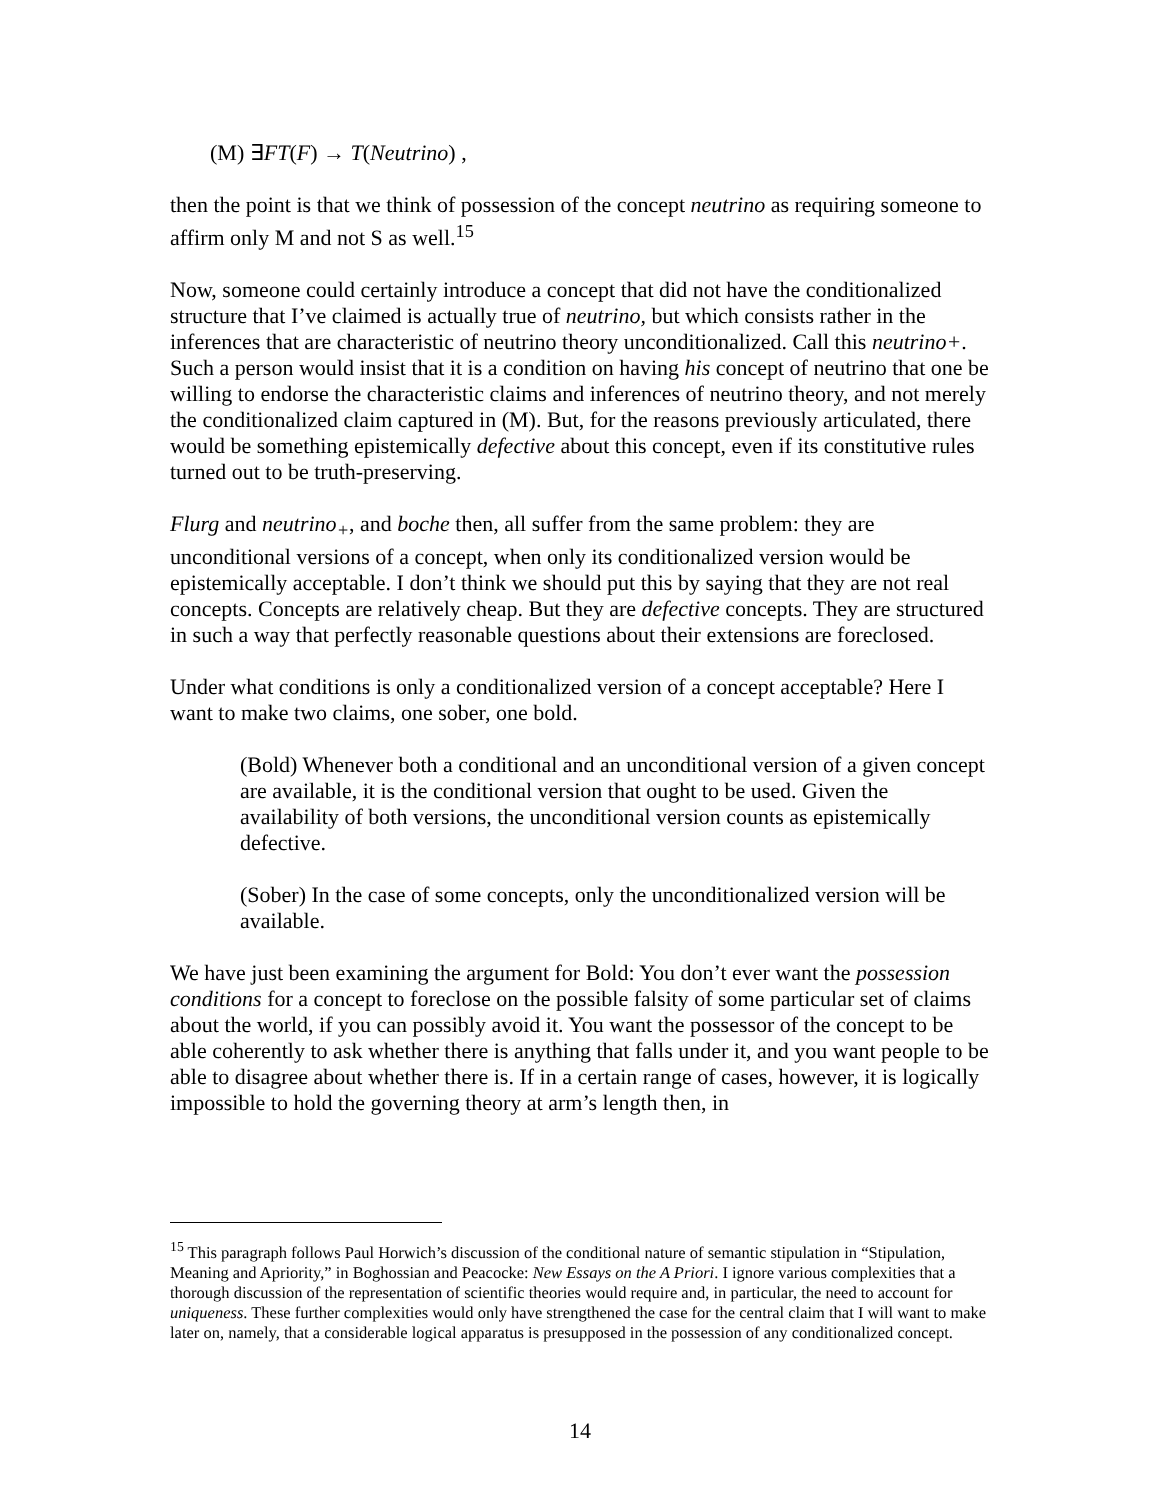(M) ∃FT(F) → T(Neutrino) ,
then the point is that we think of possession of the concept neutrino as requiring someone to affirm only M and not S as well.<sup>15</sup>
Now, someone could certainly introduce a concept that did not have the conditionalized structure that I’ve claimed is actually true of neutrino, but which consists rather in the inferences that are characteristic of neutrino theory unconditionalized. Call this neutrino+. Such a person would insist that it is a condition on having his concept of neutrino that one be willing to endorse the characteristic claims and inferences of neutrino theory, and not merely the conditionalized claim captured in (M). But, for the reasons previously articulated, there would be something epistemically defective about this concept, even if its constitutive rules turned out to be truth-preserving.
Flurg and neutrino<sub>+</sub>, and boche then, all suffer from the same problem: they are unconditional versions of a concept, when only its conditionalized version would be epistemically acceptable. I don’t think we should put this by saying that they are not real concepts. Concepts are relatively cheap. But they are defective concepts. They are structured in such a way that perfectly reasonable questions about their extensions are foreclosed.
Under what conditions is only a conditionalized version of a concept acceptable? Here I want to make two claims, one sober, one bold.
(Bold) Whenever both a conditional and an unconditional version of a given concept are available, it is the conditional version that ought to be used. Given the availability of both versions, the unconditional version counts as epistemically defective.
(Sober) In the case of some concepts, only the unconditionalized version will be available.
We have just been examining the argument for Bold: You don’t ever want the possession conditions for a concept to foreclose on the possible falsity of some particular set of claims about the world, if you can possibly avoid it. You want the possessor of the concept to be able coherently to ask whether there is anything that falls under it, and you want people to be able to disagree about whether there is. If in a certain range of cases, however, it is logically impossible to hold the governing theory at arm’s length then, in
<sup>15</sup> This paragraph follows Paul Horwich’s discussion of the conditional nature of semantic stipulation in “Stipulation, Meaning and Apriority,” in Boghossian and Peacocke: New Essays on the A Priori. I ignore various complexities that a thorough discussion of the representation of scientific theories would require and, in particular, the need to account for uniqueness. These further complexities would only have strengthened the case for the central claim that I will want to make later on, namely, that a considerable logical apparatus is presupposed in the possession of any conditionalized concept.
14